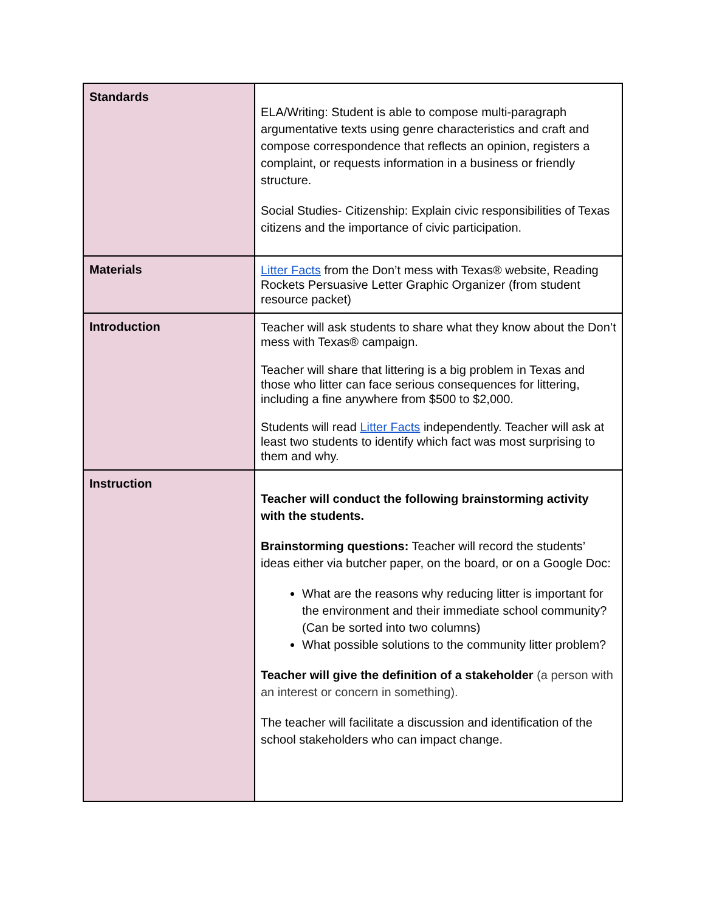| Standards | ELA/Writing: Student is able to compose multi-paragraph argumentative texts using genre characteristics and craft and compose correspondence that reflects an opinion, registers a complaint, or requests information in a business or friendly structure. Social Studies- Citizenship: Explain civic responsibilities of Texas citizens and the importance of civic participation. |
| Materials | Litter Facts from the Don’t mess with Texas® website, Reading Rockets Persuasive Letter Graphic Organizer (from student resource packet) |
| Introduction | Teacher will ask students to share what they know about the Don’t mess with Texas® campaign. Teacher will share that littering is a big problem in Texas and those who litter can face serious consequences for littering, including a fine anywhere from $500 to $2,000. Students will read Litter Facts independently. Teacher will ask at least two students to identify which fact was most surprising to them and why. |
| Instruction | Teacher will conduct the following brainstorming activity with the students. Brainstorming questions: Teacher will record the students’ ideas either via butcher paper, on the board, or on a Google Doc: What are the reasons why reducing litter is important for the environment and their immediate school community? (Can be sorted into two columns) What possible solutions to the community litter problem? Teacher will give the definition of a stakeholder (a person with an interest or concern in something). The teacher will facilitate a discussion and identification of the school stakeholders who can impact change. |